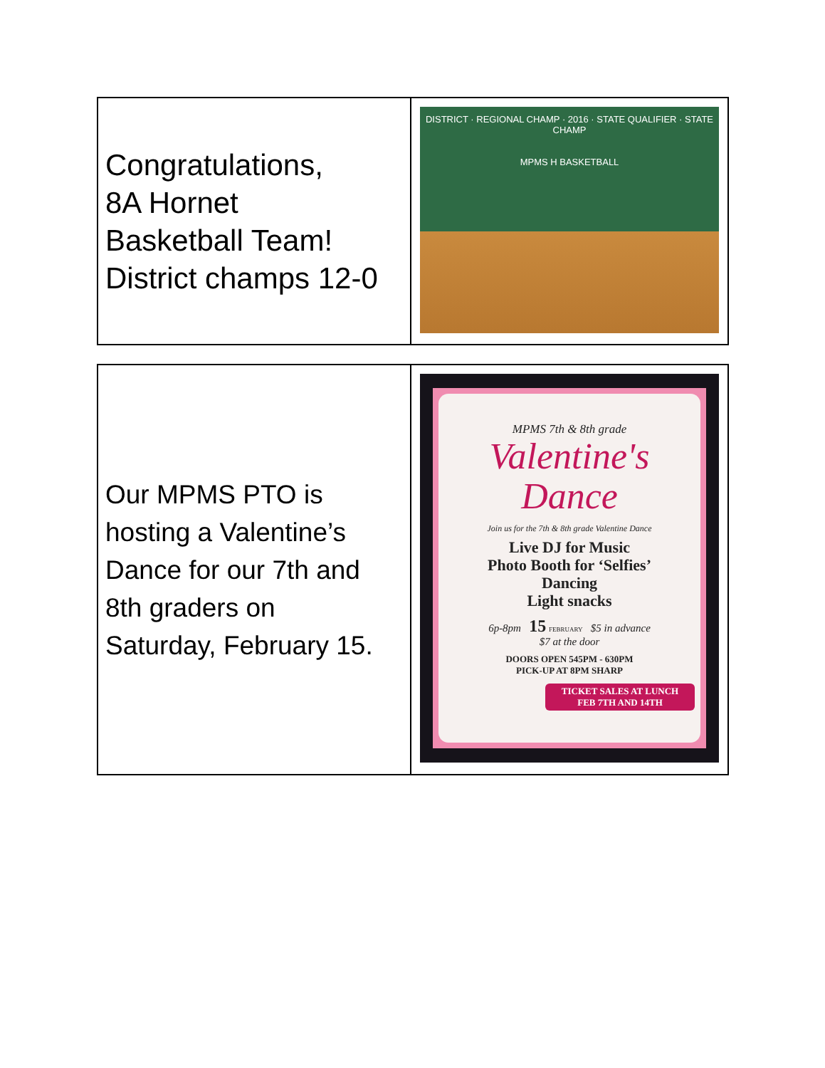Congratulations,
8A Hornet
Basketball Team!
District champs 12-0
DISTRICT · REGIONAL CHAMP · 2016 · STATE QUALIFIER · STATE CHAMP
MPMS H BASKETBALL
Our MPMS PTO is
hosting a Valentine’s
Dance for our 7th and
8th graders on
Saturday, February 15.
MPMS 7th & 8th grade
Valentine's
Dance
Join us for the 7th & 8th grade Valentine Dance
Live DJ for Music
Photo Booth for ‘Selfies’
Dancing
Light snacks
6p-8pm 15 FEBRUARY $5 in advance
$7 at the door
DOORS OPEN 545PM - 630PM
PICK-UP AT 8PM SHARP
TICKET SALES AT LUNCH
FEB 7TH AND 14TH